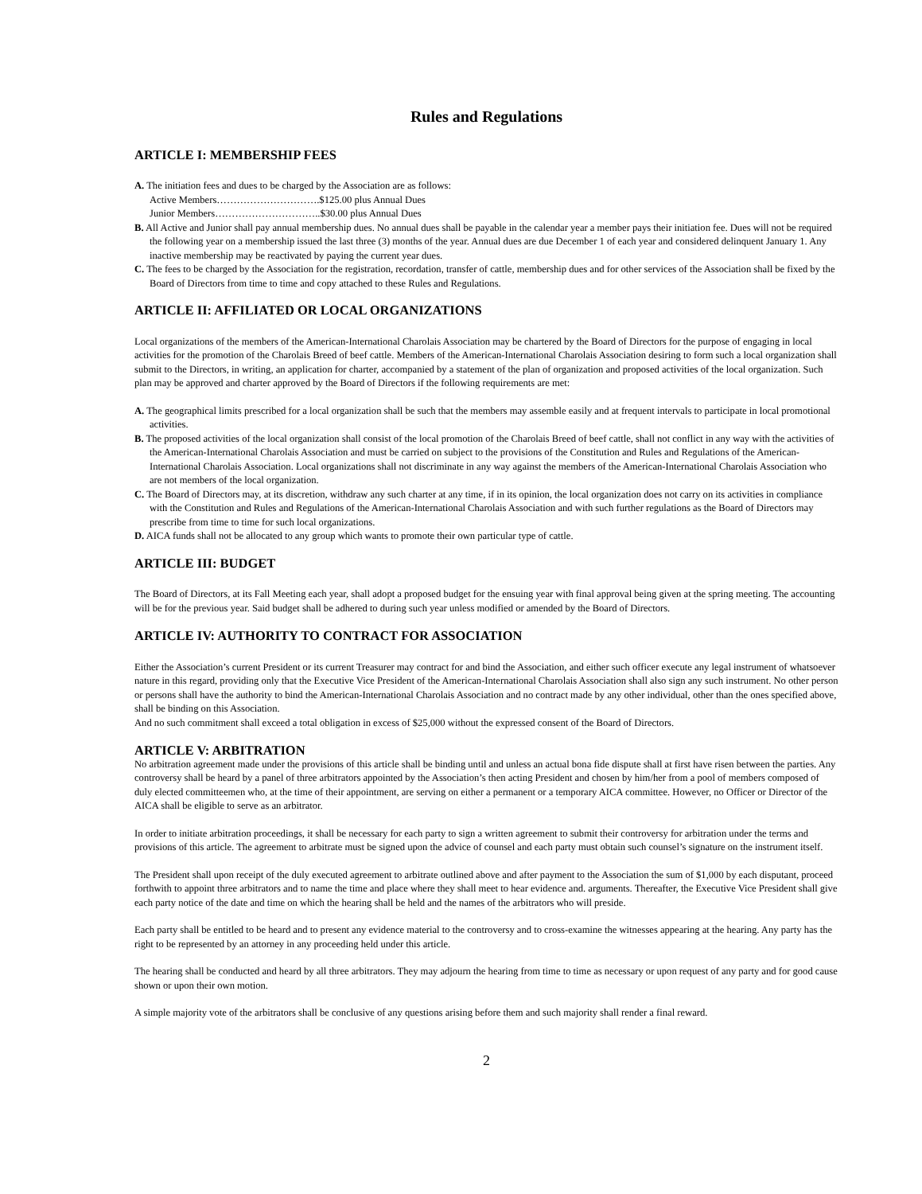Rules and Regulations
ARTICLE I: MEMBERSHIP FEES
A. The initiation fees and dues to be charged by the Association are as follows:
Active Members………………………….$125.00 plus Annual Dues
Junior Members…………………………..$30.00 plus Annual Dues
B. All Active and Junior shall pay annual membership dues. No annual dues shall be payable in the calendar year a member pays their initiation fee. Dues will not be required the following year on a membership issued the last three (3) months of the year. Annual dues are due December 1 of each year and considered delinquent January 1. Any inactive membership may be reactivated by paying the current year dues.
C. The fees to be charged by the Association for the registration, recordation, transfer of cattle, membership dues and for other services of the Association shall be fixed by the Board of Directors from time to time and copy attached to these Rules and Regulations.
ARTICLE II: AFFILIATED OR LOCAL ORGANIZATIONS
Local organizations of the members of the American-International Charolais Association may be chartered by the Board of Directors for the purpose of engaging in local activities for the promotion of the Charolais Breed of beef cattle. Members of the American-International Charolais Association desiring to form such a local organization shall submit to the Directors, in writing, an application for charter, accompanied by a statement of the plan of organization and proposed activities of the local organization. Such plan may be approved and charter approved by the Board of Directors if the following requirements are met:
A. The geographical limits prescribed for a local organization shall be such that the members may assemble easily and at frequent intervals to participate in local promotional activities.
B. The proposed activities of the local organization shall consist of the local promotion of the Charolais Breed of beef cattle, shall not conflict in any way with the activities of the American-International Charolais Association and must be carried on subject to the provisions of the Constitution and Rules and Regulations of the American-International Charolais Association. Local organizations shall not discriminate in any way against the members of the American-International Charolais Association who are not members of the local organization.
C. The Board of Directors may, at its discretion, withdraw any such charter at any time, if in its opinion, the local organization does not carry on its activities in compliance with the Constitution and Rules and Regulations of the American-International Charolais Association and with such further regulations as the Board of Directors may prescribe from time to time for such local organizations.
D. AICA funds shall not be allocated to any group which wants to promote their own particular type of cattle.
ARTICLE III: BUDGET
The Board of Directors, at its Fall Meeting each year, shall adopt a proposed budget for the ensuing year with final approval being given at the spring meeting. The accounting will be for the previous year. Said budget shall be adhered to during such year unless modified or amended by the Board of Directors.
ARTICLE IV: AUTHORITY TO CONTRACT FOR ASSOCIATION
Either the Association’s current President or its current Treasurer may contract for and bind the Association, and either such officer execute any legal instrument of whatsoever nature in this regard, providing only that the Executive Vice President of the American-International Charolais Association shall also sign any such instrument. No other person or persons shall have the authority to bind the American-International Charolais Association and no contract made by any other individual, other than the ones specified above, shall be binding on this Association.
And no such commitment shall exceed a total obligation in excess of $25,000 without the expressed consent of the Board of Directors.
ARTICLE V: ARBITRATION
No arbitration agreement made under the provisions of this article shall be binding until and unless an actual bona fide dispute shall at first have risen between the parties. Any controversy shall be heard by a panel of three arbitrators appointed by the Association’s then acting President and chosen by him/her from a pool of members composed of duly elected committeemen who, at the time of their appointment, are serving on either a permanent or a temporary AICA committee. However, no Officer or Director of the AICA shall be eligible to serve as an arbitrator.
In order to initiate arbitration proceedings, it shall be necessary for each party to sign a written agreement to submit their controversy for arbitration under the terms and provisions of this article. The agreement to arbitrate must be signed upon the advice of counsel and each party must obtain such counsel’s signature on the instrument itself.
The President shall upon receipt of the duly executed agreement to arbitrate outlined above and after payment to the Association the sum of $1,000 by each disputant, proceed forthwith to appoint three arbitrators and to name the time and place where they shall meet to hear evidence and. arguments. Thereafter, the Executive Vice President shall give each party notice of the date and time on which the hearing shall be held and the names of the arbitrators who will preside.
Each party shall be entitled to be heard and to present any evidence material to the controversy and to cross-examine the witnesses appearing at the hearing. Any party has the right to be represented by an attorney in any proceeding held under this article.
The hearing shall be conducted and heard by all three arbitrators. They may adjourn the hearing from time to time as necessary or upon request of any party and for good cause shown or upon their own motion.
A simple majority vote of the arbitrators shall be conclusive of any questions arising before them and such majority shall render a final reward.
2